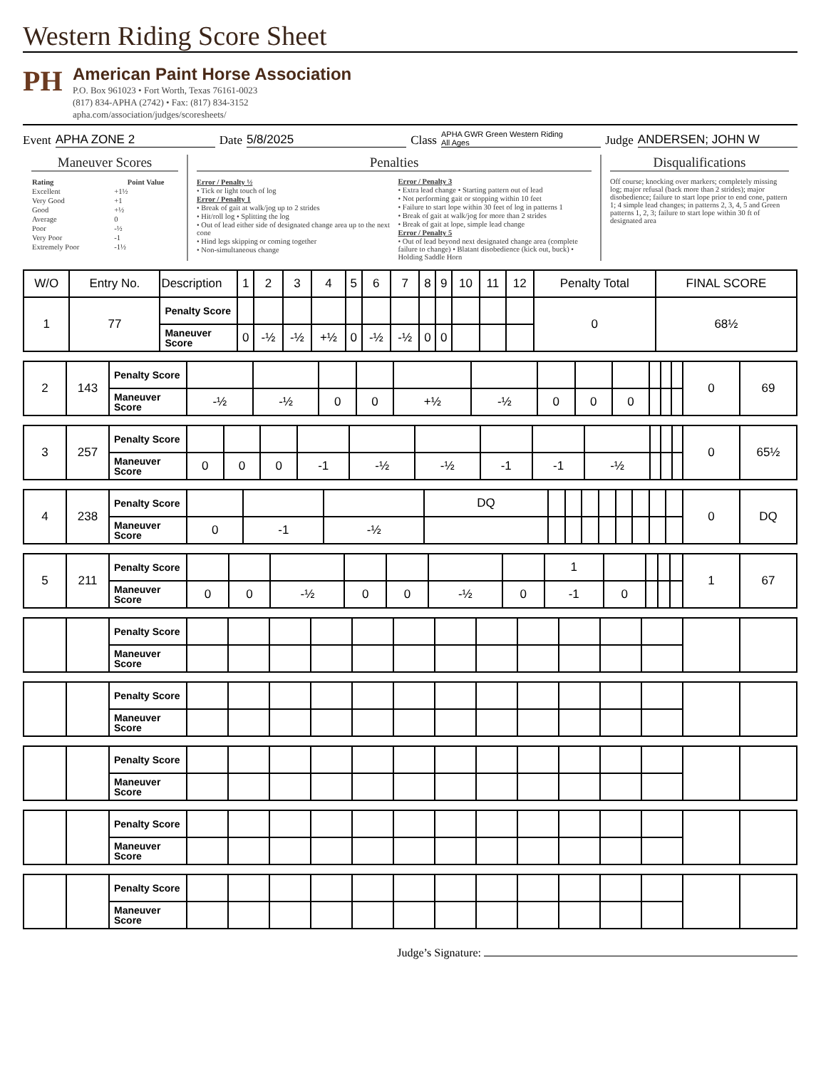Western Riding Score Sheet
PH
American Paint Horse Association
P.O. Box 961023 • Fort Worth, Texas 76161-0023
(817) 834-APHA (2742) • Fax: (817) 834-3152
apha.com/association/judges/scoresheets/
Event APHA ZONE 2 Date 5/8/2025 Class APHA GWR Green Western Riding
All Ages Judge ANDERSEN; JOHN W
Maneuver Scores
| Rating | Point Value |
| --- | --- |
| Excellent | +1½ |
| Very Good | +1 |
| Good | +½ |
| Average | 0 |
| Poor | -½ |
| Very Poor | -1 |
| Extremely Poor | -1½ |
Penalties
Error / Penalty ½
• Tick or light touch of log
Error / Penalty 1
• Break of gait at walk/jog up to 2 strides
• Hit/roll log • Splitting the log
• Out of lead either side of designated change area up to the next cone
• Hind legs skipping or coming together
• Non-simultaneous change
Error / Penalty 3
• Extra lead change • Starting pattern out of lead
• Not performing gait or stopping within 10 feet
• Failure to start lope within 30 feet of log in patterns 1
• Break of gait at walk/jog for more than 2 strides
• Break of gait at lope, simple lead change
Error / Penalty 5
• Out of lead beyond next designated change area (complete failure to change) • Blatant disobedience (kick out, buck) • Holding Saddle Horn
Disqualifications
Off course; knocking over markers; completely missing log; major refusal (back more than 2 strides); major disobedience; failure to start lope prior to end cone, pattern 1; 4 simple lead changes; in patterns 2, 3, 4, 5 and Green patterns 1, 2, 3; failure to start lope within 30 ft of designated area
| W/O | Entry No. | Description | 1 | 2 | 3 | 4 | 5 | 6 | 7 | 8 | 9 | 10 | 11 | 12 | Penalty Total | FINAL SCORE |
| --- | --- | --- | --- | --- | --- | --- | --- | --- | --- | --- | --- | --- | --- | --- | --- | --- |
| 1 | 77 | Penalty Score | | | | | | | | | | | | | 0 | 68½ |
| | | Maneuver Score | 0 | -½ | -½ | +½ | 0 | -½ | -½ | 0 | 0 | | | | | |
| 2 | 143 | Penalty Score | | | | | | | | | | | | | 0 | 69 |
| | | Maneuver Score | -½ | -½ | 0 | 0 | +½ | -½ | 0 | 0 | 0 | | | | | |
| 3 | 257 | Penalty Score | | | | | | | | | | | | | 0 | 65½ |
| | | Maneuver Score | 0 | 0 | 0 | -1 | -½ | -½ | -1 | -1 | -½ | | | | | |
| 4 | 238 | Penalty Score | | | | DQ | | | | | | | | | 0 | DQ |
| | | Maneuver Score | 0 | -1 | -½ | | | | | | | | | | | |
| 5 | 211 | Penalty Score | | | | | | | | 1 | | | | | 1 | 67 |
| | | Maneuver Score | 0 | 0 | -½ | 0 | 0 | -½ | 0 | -1 | 0 | | | | | |
| | | Penalty Score | | | | | | | | | | | | | | |
| | | Maneuver Score | | | | | | | | | | | | | | |
| | | Penalty Score | | | | | | | | | | | | | | |
| | | Maneuver Score | | | | | | | | | | | | | | |
| | | Penalty Score | | | | | | | | | | | | | | |
| | | Maneuver Score | | | | | | | | | | | | | | |
| | | Penalty Score | | | | | | | | | | | | | | |
| | | Maneuver Score | | | | | | | | | | | | | | |
| | | Penalty Score | | | | | | | | | | | | | | |
| | | Maneuver Score | | | | | | | | | | | | | | |
Judge’s Signature: